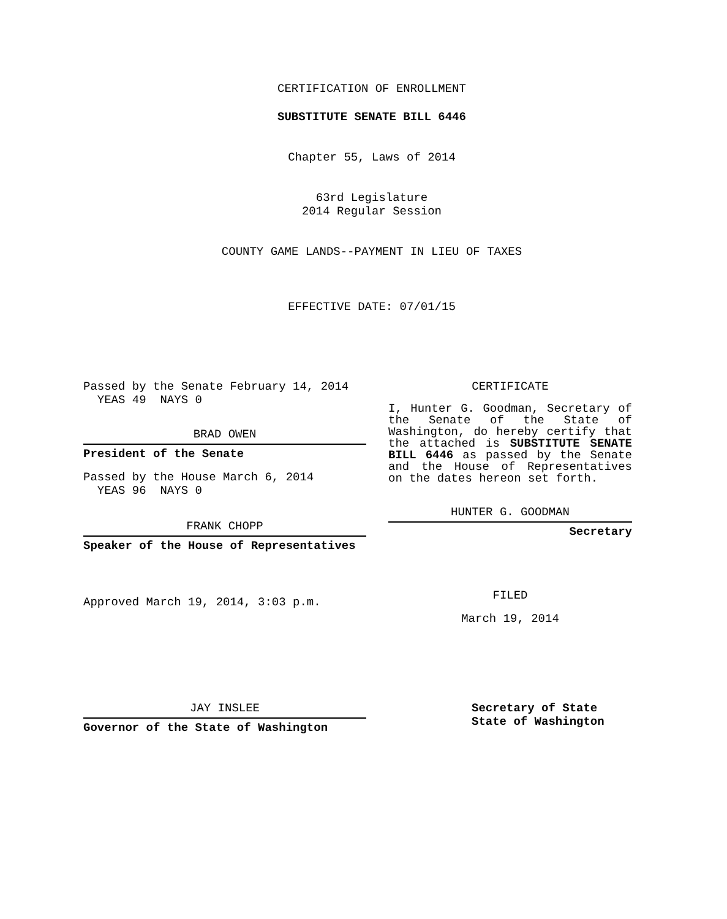CERTIFICATION OF ENROLLMENT
SUBSTITUTE SENATE BILL 6446
Chapter 55, Laws of 2014
63rd Legislature
2014 Regular Session
COUNTY GAME LANDS--PAYMENT IN LIEU OF TAXES
EFFECTIVE DATE: 07/01/15
Passed by the Senate February 14, 2014
YEAS 49 NAYS 0
BRAD OWEN
President of the Senate
Passed by the House March 6, 2014
YEAS 96 NAYS 0
FRANK CHOPP
Speaker of the House of Representatives
Approved March 19, 2014, 3:03 p.m.
CERTIFICATE
I, Hunter G. Goodman, Secretary of the Senate of the State of Washington, do hereby certify that the attached is SUBSTITUTE SENATE BILL 6446 as passed by the Senate and the House of Representatives on the dates hereon set forth.
HUNTER G. GOODMAN
Secretary
FILED
March 19, 2014
JAY INSLEE
Governor of the State of Washington
Secretary of State
State of Washington